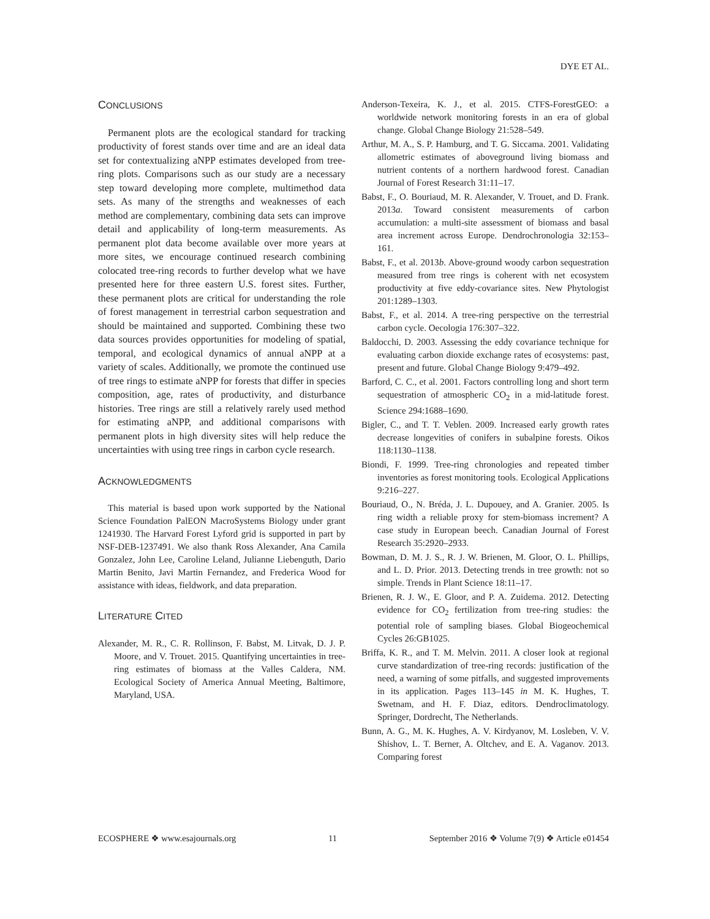DYE ET AL.
CONCLUSIONS
Permanent plots are the ecological standard for tracking productivity of forest stands over time and are an ideal data set for contextualizing aNPP estimates developed from tree-ring plots. Comparisons such as our study are a necessary step toward developing more complete, multimethod data sets. As many of the strengths and weaknesses of each method are complementary, combining data sets can improve detail and applicability of long-term measurements. As permanent plot data become available over more years at more sites, we encourage continued research combining colocated tree-ring records to further develop what we have presented here for three eastern U.S. forest sites. Further, these permanent plots are critical for understanding the role of forest management in terrestrial carbon sequestration and should be maintained and supported. Combining these two data sources provides opportunities for modeling of spatial, temporal, and ecological dynamics of annual aNPP at a variety of scales. Additionally, we promote the continued use of tree rings to estimate aNPP for forests that differ in species composition, age, rates of productivity, and disturbance histories. Tree rings are still a relatively rarely used method for estimating aNPP, and additional comparisons with permanent plots in high diversity sites will help reduce the uncertainties with using tree rings in carbon cycle research.
ACKNOWLEDGMENTS
This material is based upon work supported by the National Science Foundation PalEON MacroSystems Biology under grant 1241930. The Harvard Forest Lyford grid is supported in part by NSF-DEB-1237491. We also thank Ross Alexander, Ana Camila Gonzalez, John Lee, Caroline Leland, Julianne Liebenguth, Dario Martin Benito, Javi Martin Fernandez, and Frederica Wood for assistance with ideas, fieldwork, and data preparation.
LITERATURE CITED
Alexander, M. R., C. R. Rollinson, F. Babst, M. Litvak, D. J. P. Moore, and V. Trouet. 2015. Quantifying uncertainties in tree-ring estimates of biomass at the Valles Caldera, NM. Ecological Society of America Annual Meeting, Baltimore, Maryland, USA.
Anderson-Texeira, K. J., et al. 2015. CTFS-ForestGEO: a worldwide network monitoring forests in an era of global change. Global Change Biology 21:528–549.
Arthur, M. A., S. P. Hamburg, and T. G. Siccama. 2001. Validating allometric estimates of aboveground living biomass and nutrient contents of a northern hardwood forest. Canadian Journal of Forest Research 31:11–17.
Babst, F., O. Bouriaud, M. R. Alexander, V. Trouet, and D. Frank. 2013a. Toward consistent measurements of carbon accumulation: a multi-site assessment of biomass and basal area increment across Europe. Dendrochronologia 32:153–161.
Babst, F., et al. 2013b. Above-ground woody carbon sequestration measured from tree rings is coherent with net ecosystem productivity at five eddy-covariance sites. New Phytologist 201:1289–1303.
Babst, F., et al. 2014. A tree-ring perspective on the terrestrial carbon cycle. Oecologia 176:307–322.
Baldocchi, D. 2003. Assessing the eddy covariance technique for evaluating carbon dioxide exchange rates of ecosystems: past, present and future. Global Change Biology 9:479–492.
Barford, C. C., et al. 2001. Factors controlling long and short term sequestration of atmospheric CO<sub>2</sub> in a mid-latitude forest. Science 294:1688–1690.
Bigler, C., and T. T. Veblen. 2009. Increased early growth rates decrease longevities of conifers in subalpine forests. Oikos 118:1130–1138.
Biondi, F. 1999. Tree-ring chronologies and repeated timber inventories as forest monitoring tools. Ecological Applications 9:216–227.
Bouriaud, O., N. Bréda, J. L. Dupouey, and A. Granier. 2005. Is ring width a reliable proxy for stem-biomass increment? A case study in European beech. Canadian Journal of Forest Research 35:2920–2933.
Bowman, D. M. J. S., R. J. W. Brienen, M. Gloor, O. L. Phillips, and L. D. Prior. 2013. Detecting trends in tree growth: not so simple. Trends in Plant Science 18:11–17.
Brienen, R. J. W., E. Gloor, and P. A. Zuidema. 2012. Detecting evidence for CO<sub>2</sub> fertilization from tree-ring studies: the potential role of sampling biases. Global Biogeochemical Cycles 26:GB1025.
Briffa, K. R., and T. M. Melvin. 2011. A closer look at regional curve standardization of tree-ring records: justification of the need, a warning of some pitfalls, and suggested improvements in its application. Pages 113–145 in M. K. Hughes, T. Swetnam, and H. F. Diaz, editors. Dendroclimatology. Springer, Dordrecht, The Netherlands.
Bunn, A. G., M. K. Hughes, A. V. Kirdyanov, M. Losleben, V. V. Shishov, L. T. Berner, A. Oltchev, and E. A. Vaganov. 2013. Comparing forest
ECOSPHERE ❖ www.esajournals.org 11 September 2016 ❖ Volume 7(9) ❖ Article e01454